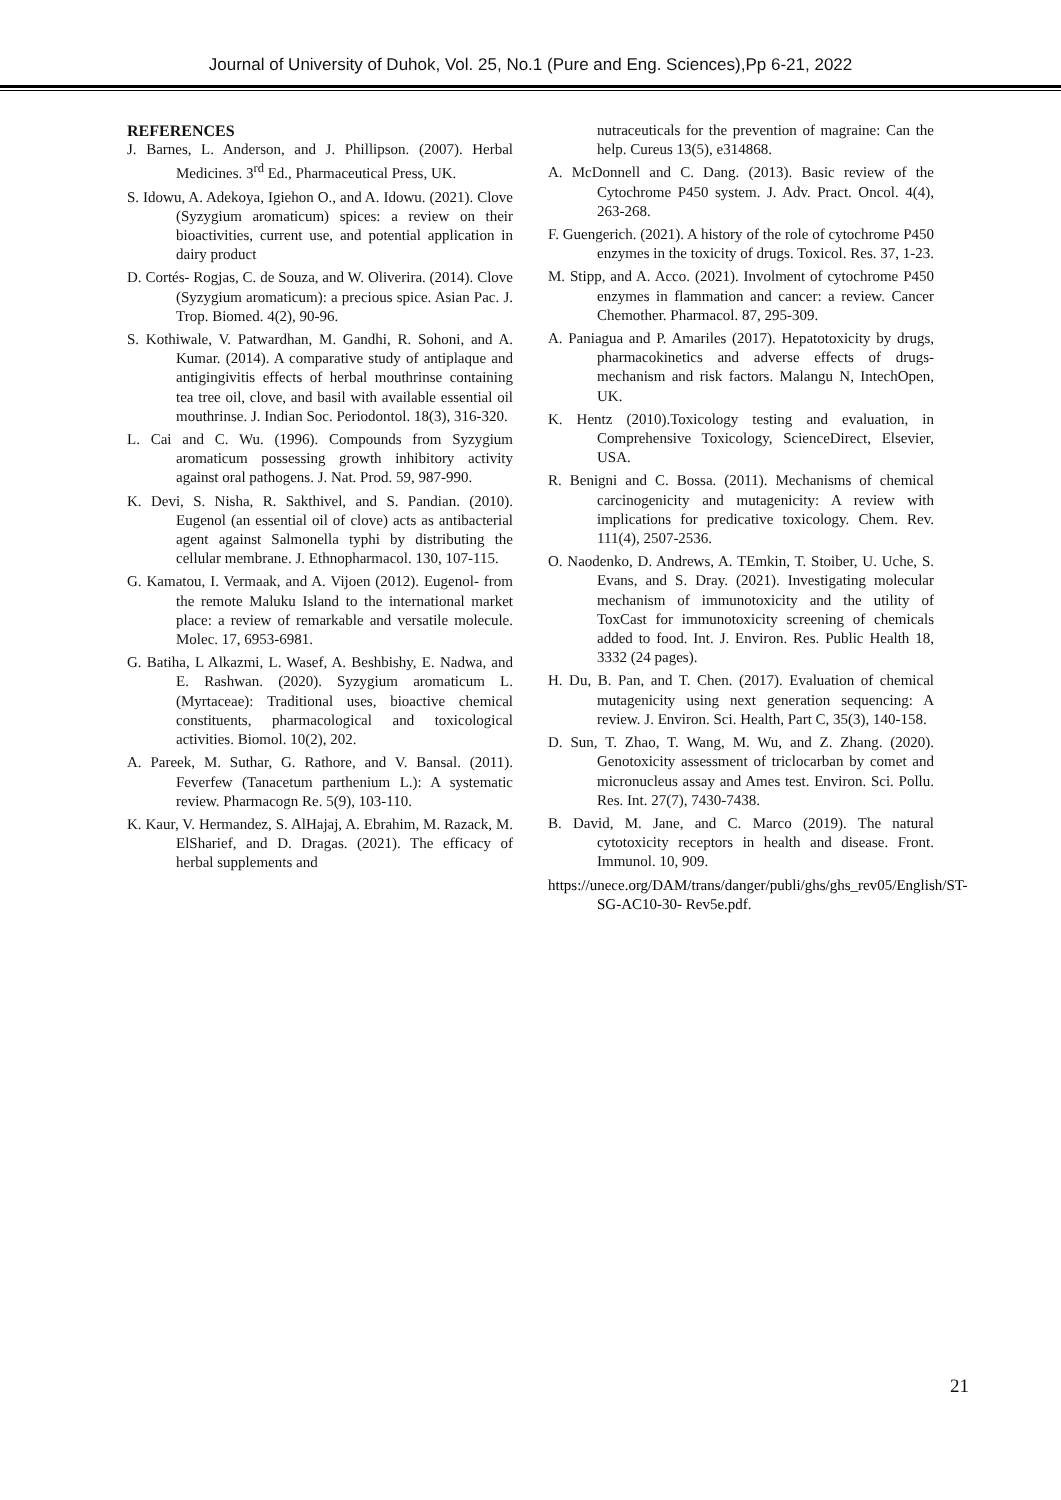Journal of University of Duhok, Vol. 25, No.1 (Pure and Eng. Sciences),Pp 6-21, 2022
REFERENCES
J. Barnes, L. Anderson, and J. Phillipson. (2007). Herbal Medicines. 3<sup>rd</sup> Ed., Pharmaceutical Press, UK.
S. Idowu, A. Adekoya, Igiehon O., and A. Idowu. (2021). Clove (Syzygium aromaticum) spices: a review on their bioactivities, current use, and potential application in dairy product
D. Cortés- Rogjas, C. de Souza, and W. Oliverira. (2014). Clove (Syzygium aromaticum): a precious spice. Asian Pac. J. Trop. Biomed. 4(2), 90-96.
S. Kothiwale, V. Patwardhan, M. Gandhi, R. Sohoni, and A. Kumar. (2014). A comparative study of antiplaque and antigingivitis effects of herbal mouthrinse containing tea tree oil, clove, and basil with available essential oil mouthrinse. J. Indian Soc. Periodontol. 18(3), 316-320.
L. Cai and C. Wu. (1996). Compounds from Syzygium aromaticum possessing growth inhibitory activity against oral pathogens. J. Nat. Prod. 59, 987-990.
K. Devi, S. Nisha, R. Sakthivel, and S. Pandian. (2010). Eugenol (an essential oil of clove) acts as antibacterial agent against Salmonella typhi by distributing the cellular membrane. J. Ethnopharmacol. 130, 107-115.
G. Kamatou, I. Vermaak, and A. Vijoen (2012). Eugenol- from the remote Maluku Island to the international market place: a review of remarkable and versatile molecule. Molec. 17, 6953-6981.
G. Batiha, L Alkazmi, L. Wasef, A. Beshbishy, E. Nadwa, and E. Rashwan. (2020). Syzygium aromaticum L. (Myrtaceae): Traditional uses, bioactive chemical constituents, pharmacological and toxicological activities. Biomol. 10(2), 202.
A. Pareek, M. Suthar, G. Rathore, and V. Bansal. (2011). Feverfew (Tanacetum parthenium L.): A systematic review. Pharmacogn Re. 5(9), 103-110.
K. Kaur, V. Hermandez, S. AlHajaj, A. Ebrahim, M. Razack, M. ElSharief, and D. Dragas. (2021). The efficacy of herbal supplements and
nutraceuticals for the prevention of magraine: Can the help. Cureus 13(5), e314868.
A. McDonnell and C. Dang. (2013). Basic review of the Cytochrome P450 system. J. Adv. Pract. Oncol. 4(4), 263-268.
F. Guengerich. (2021). A history of the role of cytochrome P450 enzymes in the toxicity of drugs. Toxicol. Res. 37, 1-23.
M. Stipp, and A. Acco. (2021). Involment of cytochrome P450 enzymes in flammation and cancer: a review. Cancer Chemother. Pharmacol. 87, 295-309.
A. Paniagua and P. Amariles (2017). Hepatotoxicity by drugs, pharmacokinetics and adverse effects of drugs-mechanism and risk factors. Malangu N, IntechOpen, UK.
K. Hentz (2010).Toxicology testing and evaluation, in Comprehensive Toxicology, ScienceDirect, Elsevier, USA.
R. Benigni and C. Bossa. (2011). Mechanisms of chemical carcinogenicity and mutagenicity: A review with implications for predicative toxicology. Chem. Rev. 111(4), 2507-2536.
O. Naodenko, D. Andrews, A. TEmkin, T. Stoiber, U. Uche, S. Evans, and S. Dray. (2021). Investigating molecular mechanism of immunotoxicity and the utility of ToxCast for immunotoxicity screening of chemicals added to food. Int. J. Environ. Res. Public Health 18, 3332 (24 pages).
H. Du, B. Pan, and T. Chen. (2017). Evaluation of chemical mutagenicity using next generation sequencing: A review. J. Environ. Sci. Health, Part C, 35(3), 140-158.
D. Sun, T. Zhao, T. Wang, M. Wu, and Z. Zhang. (2020). Genotoxicity assessment of triclocarban by comet and micronucleus assay and Ames test. Environ. Sci. Pollu. Res. Int. 27(7), 7430-7438.
B. David, M. Jane, and C. Marco (2019). The natural cytotoxicity receptors in health and disease. Front. Immunol. 10, 909.
https://unece.org/DAM/trans/danger/publi/ghs/ghs_rev05/English/ST-SG-AC10-30- Rev5e.pdf.
21